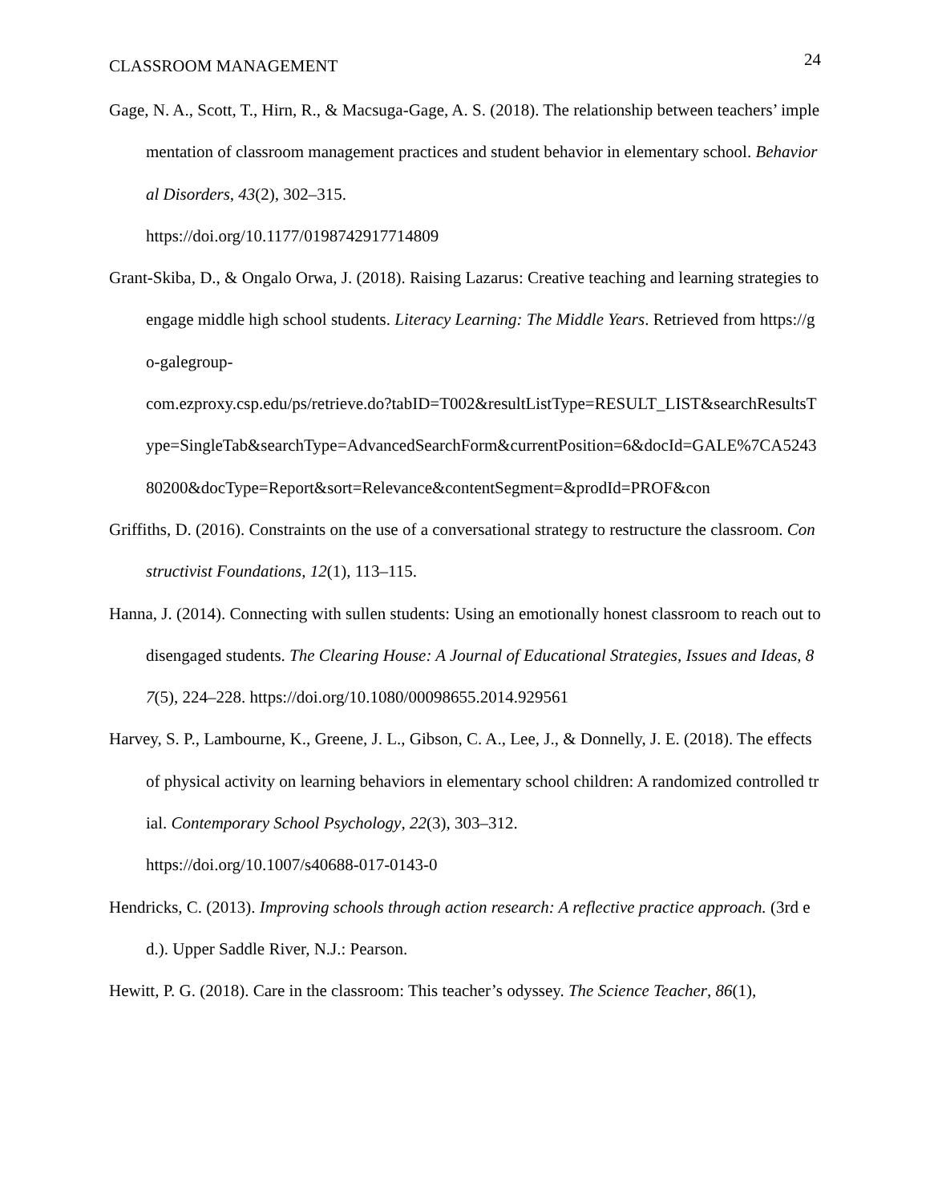CLASSROOM MANAGEMENT 24
Gage, N. A., Scott, T., Hirn, R., & Macsuga-Gage, A. S. (2018). The relationship between teachers’ implementation of classroom management practices and student behavior in elementary school. Behavioral Disorders, 43(2), 302–315.
https://doi.org/10.1177/0198742917714809
Grant-Skiba, D., & Ongalo Orwa, J. (2018). Raising Lazarus: Creative teaching and learning strategies to engage middle high school students. Literacy Learning: The Middle Years. Retrieved from https://go-galegroup-
com.ezproxy.csp.edu/ps/retrieve.do?tabID=T002&resultListType=RESULT_LIST&searchResultsType=SingleTab&searchType=AdvancedSearchForm&currentPosition=6&docId=GALE%7CA524380200&docType=Report&sort=Relevance&contentSegment=&prodId=PROF&con
Griffiths, D. (2016). Constraints on the use of a conversational strategy to restructure the classroom. Constructivist Foundations, 12(1), 113–115.
Hanna, J. (2014). Connecting with sullen students: Using an emotionally honest classroom to reach out to disengaged students. The Clearing House: A Journal of Educational Strategies, Issues and Ideas, 87(5), 224–228. https://doi.org/10.1080/00098655.2014.929561
Harvey, S. P., Lambourne, K., Greene, J. L., Gibson, C. A., Lee, J., & Donnelly, J. E. (2018). The effects of physical activity on learning behaviors in elementary school children: A randomized controlled trial. Contemporary School Psychology, 22(3), 303–312.
https://doi.org/10.1007/s40688-017-0143-0
Hendricks, C. (2013). Improving schools through action research: A reflective practice approach. (3rd ed.). Upper Saddle River, N.J.: Pearson.
Hewitt, P. G. (2018). Care in the classroom: This teacher’s odyssey. The Science Teacher, 86(1),